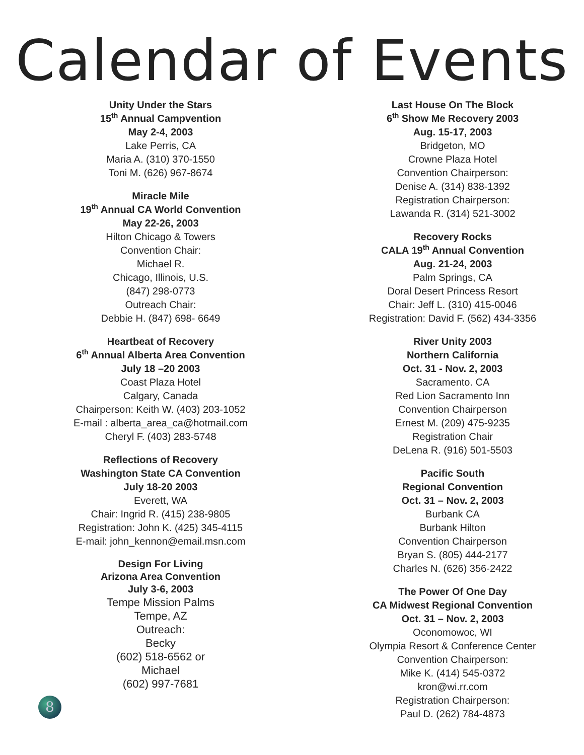Calendar of Events
Unity Under the Stars
15<sup>th</sup> Annual Campvention
May 2-4, 2003
Lake Perris, CA
Maria A. (310) 370-1550
Toni M. (626) 967-8674
Miracle Mile
19<sup>th</sup> Annual CA World Convention
May 22-26, 2003
Hilton Chicago & Towers
Convention Chair:
Michael R.
Chicago, Illinois, U.S.
(847) 298-0773
Outreach Chair:
Debbie H. (847) 698- 6649
Heartbeat of Recovery
6<sup>th</sup> Annual Alberta Area Convention
July 18 –20 2003
Coast Plaza Hotel
Calgary, Canada
Chairperson: Keith W. (403) 203-1052
E-mail : alberta_area_ca@hotmail.com
Cheryl F. (403) 283-5748
Reflections of Recovery
Washington State CA Convention
July 18-20 2003
Everett, WA
Chair: Ingrid R. (415) 238-9805
Registration: John K. (425) 345-4115
E-mail: john_kennon@email.msn.com
Design For Living
Arizona Area Convention
July 3-6, 2003
Tempe Mission Palms
Tempe, AZ
Outreach:
Becky
(602) 518-6562 or
Michael
(602) 997-7681
Last House On The Block
6<sup>th</sup> Show Me Recovery 2003
Aug. 15-17, 2003
Bridgeton, MO
Crowne Plaza Hotel
Convention Chairperson:
Denise A. (314) 838-1392
Registration Chairperson:
Lawanda R. (314) 521-3002
Recovery Rocks
CALA 19<sup>th</sup> Annual Convention
Aug. 21-24, 2003
Palm Springs, CA
Doral Desert Princess Resort
Chair: Jeff L. (310) 415-0046
Registration: David F. (562) 434-3356
River Unity 2003
Northern California
Oct. 31 - Nov. 2, 2003
Sacramento. CA
Red Lion Sacramento Inn
Convention Chairperson
Ernest M. (209) 475-9235
Registration Chair
DeLena R. (916) 501-5503
Pacific South
Regional Convention
Oct. 31 – Nov. 2, 2003
Burbank CA
Burbank Hilton
Convention Chairperson
Bryan S. (805) 444-2177
Charles N. (626) 356-2422
The Power Of One Day
CA Midwest Regional Convention
Oct. 31 – Nov. 2, 2003
Oconomowoc, WI
Olympia Resort & Conference Center
Convention Chairperson:
Mike K. (414) 545-0372
kron@wi.rr.com
Registration Chairperson:
Paul D. (262) 784-4873
8